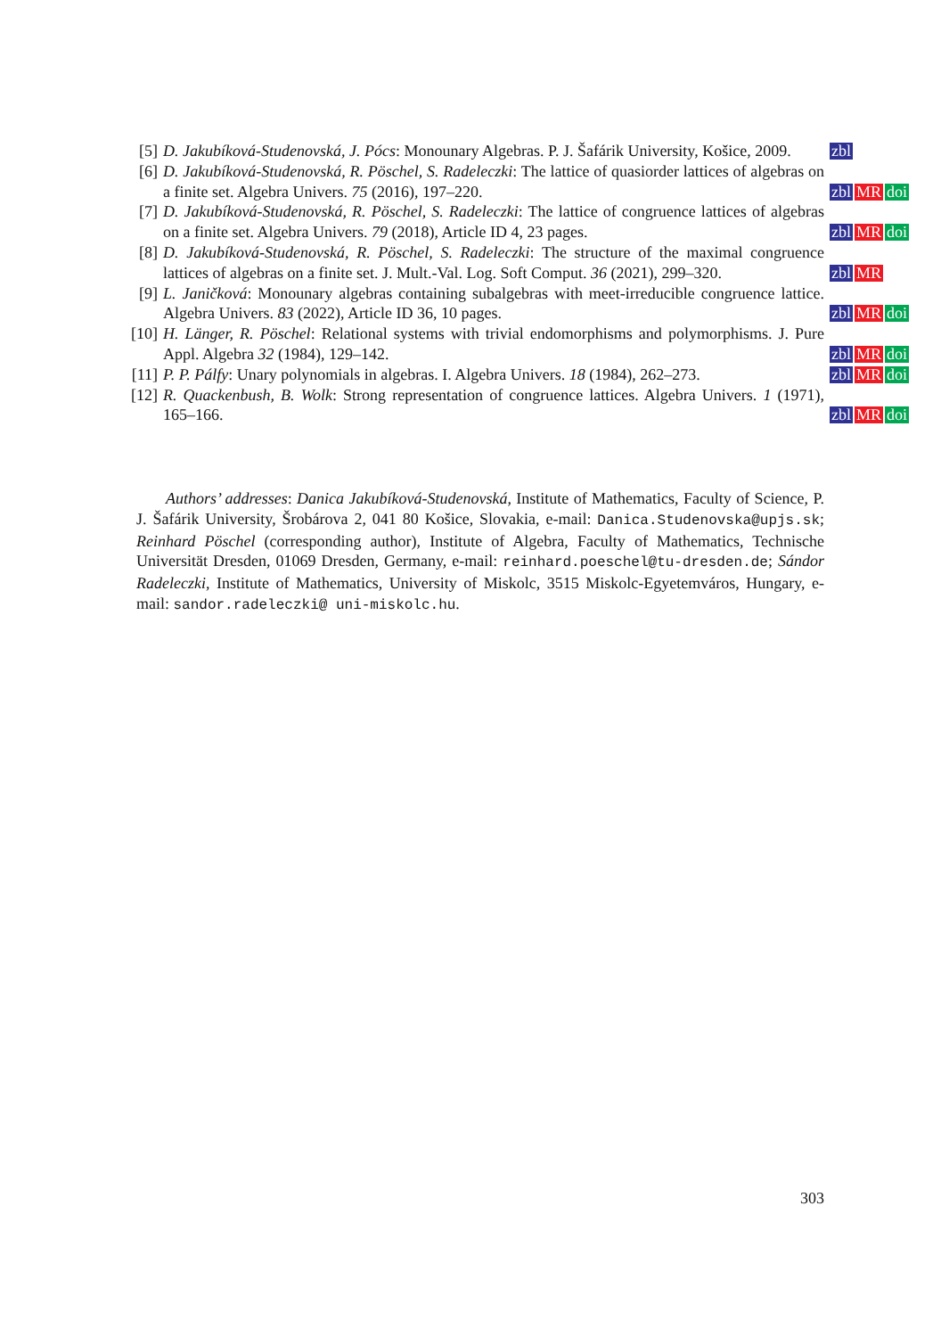[5]
D. Jakubíková-Studenovská, J. Pócs: Monounary Algebras. P. J. Šafárik University, Košice, 2009.
zbl
[6]
D. Jakubíková-Studenovská, R. Pöschel, S. Radeleczki: The lattice of quasiorder lattices of algebras on a finite set. Algebra Univers. 75 (2016), 197–220.
zbl MR doi
[7]
D. Jakubíková-Studenovská, R. Pöschel, S. Radeleczki: The lattice of congruence lattices of algebras on a finite set. Algebra Univers. 79 (2018), Article ID 4, 23 pages.
zbl MR doi
[8]
D. Jakubíková-Studenovská, R. Pöschel, S. Radeleczki: The structure of the maximal congruence lattices of algebras on a finite set. J. Mult.-Val. Log. Soft Comput. 36 (2021), 299–320.
zbl MR
[9]
L. Janičková: Monounary algebras containing subalgebras with meet-irreducible congruence lattice. Algebra Univers. 83 (2022), Article ID 36, 10 pages.
zbl MR doi
[10]
H. Länger, R. Pöschel: Relational systems with trivial endomorphisms and polymorphisms. J. Pure Appl. Algebra 32 (1984), 129–142.
zbl MR doi
[11]
P. P. Pálfy: Unary polynomials in algebras. I. Algebra Univers. 18 (1984), 262–273.
zbl MR doi
[12]
R. Quackenbush, B. Wolk: Strong representation of congruence lattices. Algebra Univers. 1 (1971), 165–166.
zbl MR doi
Authors’ addresses: Danica Jakubíková-Studenovská, Institute of Mathematics, Faculty of Science, P. J. Šafárik University, Šrobárova 2, 041 80 Košice, Slovakia, e-mail: Danica.Studenovska@upjs.sk; Reinhard Pöschel (corresponding author), Institute of Algebra, Faculty of Mathematics, Technische Universität Dresden, 01069 Dresden, Germany, e-mail: reinhard.poeschel@tu-dresden.de; Sándor Radeleczki, Institute of Mathematics, University of Miskolc, 3515 Miskolc-Egyetemváros, Hungary, e-mail: sandor.radeleczki@ uni-miskolc.hu.
303